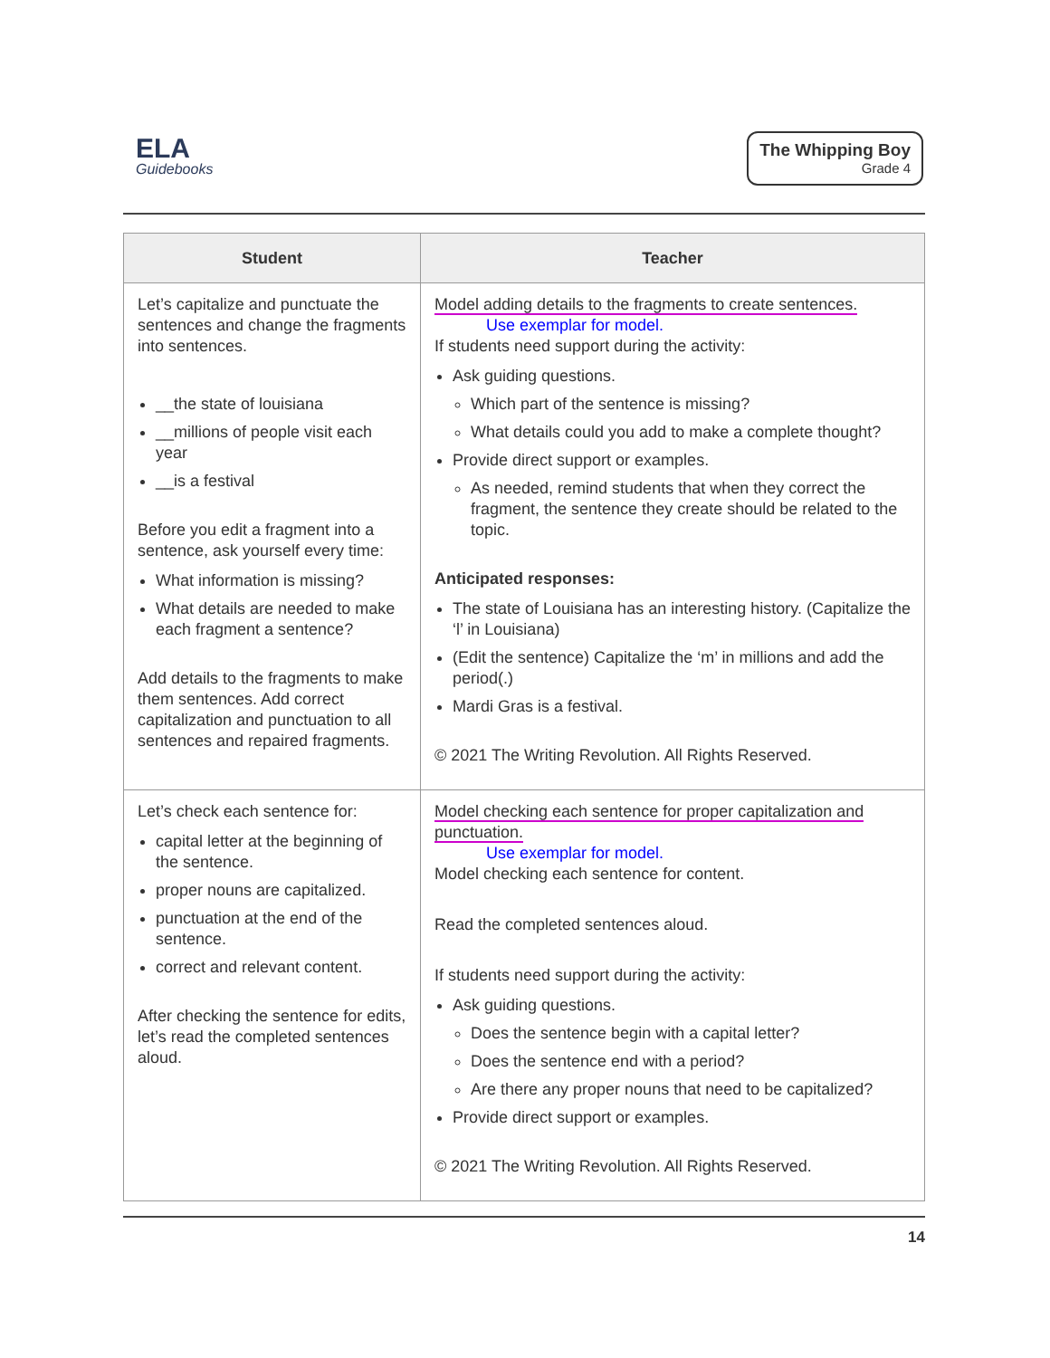ELA
Guidebooks
The Whipping Boy
Grade 4
| Student | Teacher |
| --- | --- |
| Let’s capitalize and punctuate the sentences and change the fragments into sentences. __the state of louisiana __millions of people visit each year __is a festival Before you edit a fragment into a sentence, ask yourself every time: What information is missing? What details are needed to make each fragment a sentence? Add details to the fragments to make them sentences. Add correct capitalization and punctuation to all sentences and repaired fragments. | Model adding details to the fragments to create sentences. Use exemplar for model. If students need support during the activity: Ask guiding questions. Which part of the sentence is missing? What details could you add to make a complete thought? Provide direct support or examples. As needed, remind students that when they correct the fragment, the sentence they create should be related to the topic. Anticipated responses: The state of Louisiana has an interesting history. (Capitalize the ‘l’ in Louisiana) (Edit the sentence) Capitalize the ‘m’ in millions and add the period(.) Mardi Gras is a festival. © 2021 The Writing Revolution. All Rights Reserved. |
| Let’s check each sentence for: capital letter at the beginning of the sentence. proper nouns are capitalized. punctuation at the end of the sentence. correct and relevant content. After checking the sentence for edits, let’s read the completed sentences aloud. | Model checking each sentence for proper capitalization and punctuation. Use exemplar for model. Model checking each sentence for content. Read the completed sentences aloud. If students need support during the activity: Ask guiding questions. Does the sentence begin with a capital letter? Does the sentence end with a period? Are there any proper nouns that need to be capitalized? Provide direct support or examples. © 2021 The Writing Revolution. All Rights Reserved. |
14